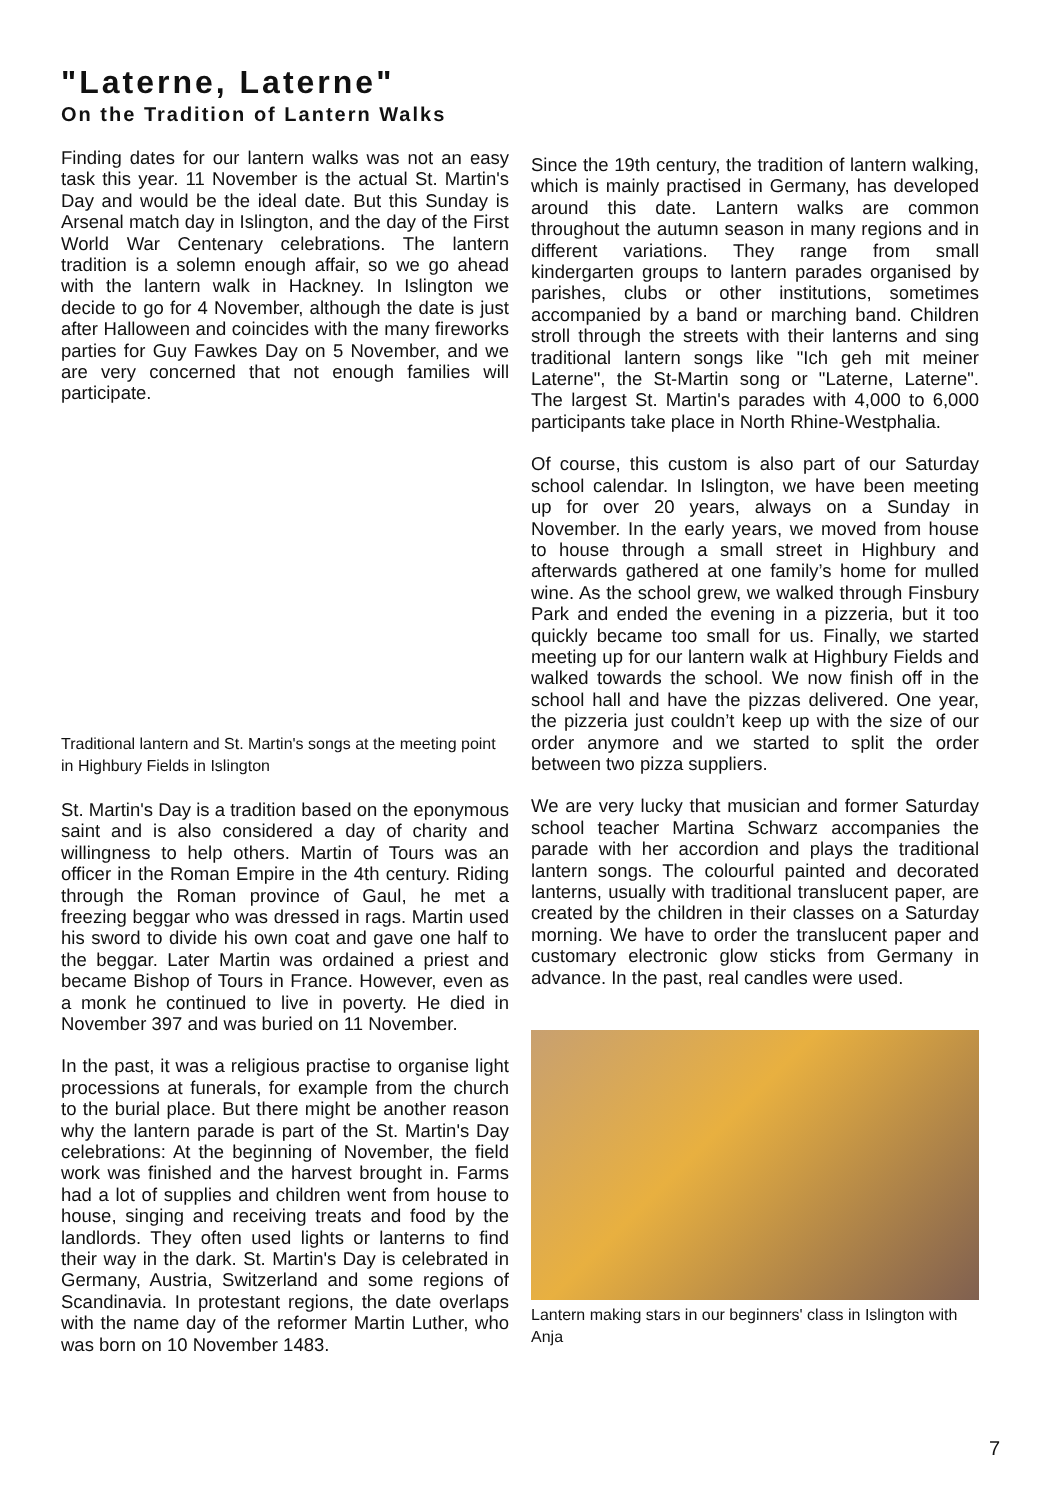"Laterne, Laterne"
On the Tradition of Lantern Walks
Finding dates for our lantern walks was not an easy task this year. 11 November is the actual St. Martin's Day and would be the ideal date. But this Sunday is Arsenal match day in Islington, and the day of the First World War Centenary celebrations. The lantern tradition is a solemn enough affair, so we go ahead with the lantern walk in Hackney. In Islington we decide to go for 4 November, although the date is just after Halloween and coincides with the many fireworks parties for Guy Fawkes Day on 5 November, and we are very concerned that not enough families will participate.
Traditional lantern and St. Martin's songs at the meeting point in Highbury Fields in Islington
St. Martin's Day is a tradition based on the eponymous saint and is also considered a day of charity and willingness to help others. Martin of Tours was an officer in the Roman Empire in the 4th century. Riding through the Roman province of Gaul, he met a freezing beggar who was dressed in rags. Martin used his sword to divide his own coat and gave one half to the beggar. Later Martin was ordained a priest and became Bishop of Tours in France. However, even as a monk he continued to live in poverty. He died in November 397 and was buried on 11 November.
In the past, it was a religious practise to organise light processions at funerals, for example from the church to the burial place. But there might be another reason why the lantern parade is part of the St. Martin's Day celebrations: At the beginning of November, the field work was finished and the harvest brought in. Farms had a lot of supplies and children went from house to house, singing and receiving treats and food by the landlords. They often used lights or lanterns to find their way in the dark. St. Martin's Day is celebrated in Germany, Austria, Switzerland and some regions of Scandinavia. In protestant regions, the date overlaps with the name day of the reformer Martin Luther, who was born on 10 November 1483.
Since the 19th century, the tradition of lantern walking, which is mainly practised in Germany, has developed around this date. Lantern walks are common throughout the autumn season in many regions and in different variations. They range from small kindergarten groups to lantern parades organised by parishes, clubs or other institutions, sometimes accompanied by a band or marching band. Children stroll through the streets with their lanterns and sing traditional lantern songs like "Ich geh mit meiner Laterne", the St-Martin song or "Laterne, Laterne". The largest St. Martin's parades with 4,000 to 6,000 participants take place in North Rhine-Westphalia.
Of course, this custom is also part of our Saturday school calendar. In Islington, we have been meeting up for over 20 years, always on a Sunday in November. In the early years, we moved from house to house through a small street in Highbury and afterwards gathered at one family’s home for mulled wine. As the school grew, we walked through Finsbury Park and ended the evening in a pizzeria, but it too quickly became too small for us. Finally, we started meeting up for our lantern walk at Highbury Fields and walked towards the school. We now finish off in the school hall and have the pizzas delivered. One year, the pizzeria just couldn’t keep up with the size of our order anymore and we started to split the order between two pizza suppliers.
We are very lucky that musician and former Saturday school teacher Martina Schwarz accompanies the parade with her accordion and plays the traditional lantern songs. The colourful painted and decorated lanterns, usually with traditional translucent paper, are created by the children in their classes on a Saturday morning. We have to order the translucent paper and customary electronic glow sticks from Germany in advance. In the past, real candles were used.
Lantern making stars in our beginners' class in Islington with Anja
7